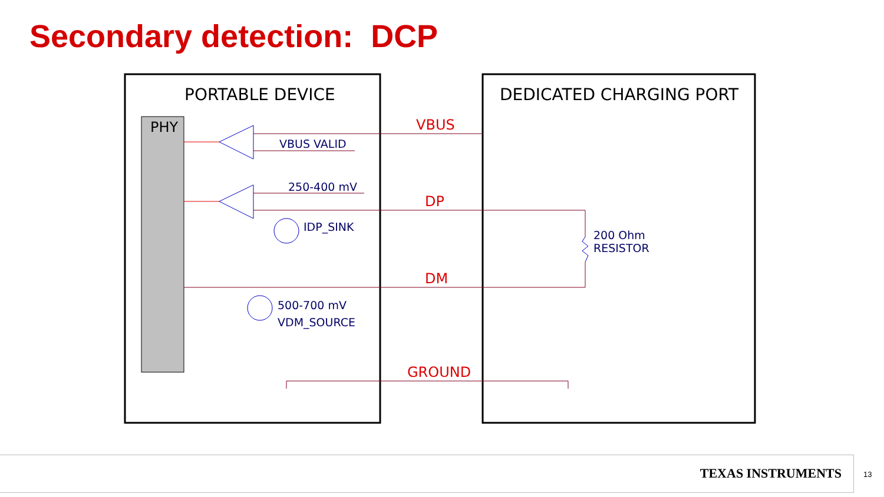Secondary detection: DCP
PORTABLE DEVICE DEDICATED CHARGING PORT
PHY VBUS
VBUS VALID
250-400 mV
DP
IDP_SINK
200 Ohm
RESISTOR
DM
500-700 mV
VDM_SOURCE
GROUND
TEXAS INSTRUMENTS
13